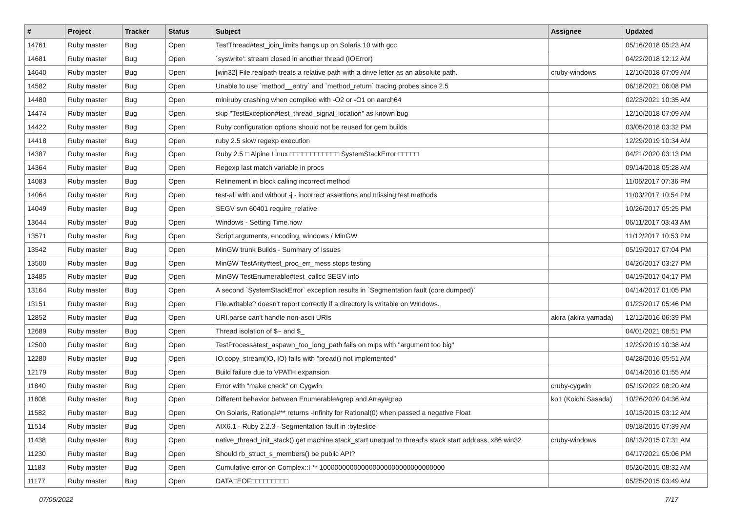| # | Project | Tracker | Status | Subject | Assignee | Updated |
| --- | --- | --- | --- | --- | --- | --- |
| 14761 | Ruby master | Bug | Open | TestThread#test_join_limits hangs up on Solaris 10 with gcc | | 05/16/2018 05:23 AM |
| 14681 | Ruby master | Bug | Open | `syswrite': stream closed in another thread (IOError) | | 04/22/2018 12:12 AM |
| 14640 | Ruby master | Bug | Open | [win32] File.realpath treats a relative path with a drive letter as an absolute path. | cruby-windows | 12/10/2018 07:09 AM |
| 14582 | Ruby master | Bug | Open | Unable to use `method__entry` and `method_return` tracing probes since 2.5 | | 06/18/2021 06:08 PM |
| 14480 | Ruby master | Bug | Open | miniruby crashing when compiled with -O2 or -O1 on aarch64 | | 02/23/2021 10:35 AM |
| 14474 | Ruby master | Bug | Open | skip "TestException#test_thread_signal_location" as known bug | | 12/10/2018 07:09 AM |
| 14422 | Ruby master | Bug | Open | Ruby configuration options should not be reused for gem builds | | 03/05/2018 03:32 PM |
| 14418 | Ruby master | Bug | Open | ruby 2.5 slow regexp execution | | 12/29/2019 10:34 AM |
| 14387 | Ruby master | Bug | Open | Ruby 2.5 □ Alpine Linux □□□□□□□□□□□□ SystemStackError □□□□□ | | 04/21/2020 03:13 PM |
| 14364 | Ruby master | Bug | Open | Regexp last match variable in procs | | 09/14/2018 05:28 AM |
| 14083 | Ruby master | Bug | Open | Refinement in block calling incorrect method | | 11/05/2017 07:36 PM |
| 14064 | Ruby master | Bug | Open | test-all with and without -j - incorrect assertions and missing test methods | | 11/03/2017 10:54 PM |
| 14049 | Ruby master | Bug | Open | SEGV svn 60401 require_relative | | 10/26/2017 05:25 PM |
| 13644 | Ruby master | Bug | Open | Windows - Setting Time.now | | 06/11/2017 03:43 AM |
| 13571 | Ruby master | Bug | Open | Script arguments, encoding, windows / MinGW | | 11/12/2017 10:53 PM |
| 13542 | Ruby master | Bug | Open | MinGW trunk Builds - Summary of Issues | | 05/19/2017 07:04 PM |
| 13500 | Ruby master | Bug | Open | MinGW TestArity#test_proc_err_mess stops testing | | 04/26/2017 03:27 PM |
| 13485 | Ruby master | Bug | Open | MinGW TestEnumerable#test_callcc SEGV info | | 04/19/2017 04:17 PM |
| 13164 | Ruby master | Bug | Open | A second `SystemStackError` exception results in `Segmentation fault (core dumped)` | | 04/14/2017 01:05 PM |
| 13151 | Ruby master | Bug | Open | File.writable? doesn't report correctly if a directory is writable on Windows. | | 01/23/2017 05:46 PM |
| 12852 | Ruby master | Bug | Open | URI.parse can't handle non-ascii URIs | akira (akira yamada) | 12/12/2016 06:39 PM |
| 12689 | Ruby master | Bug | Open | Thread isolation of $~ and $_ | | 04/01/2021 08:51 PM |
| 12500 | Ruby master | Bug | Open | TestProcess#test_aspawn_too_long_path fails on mips with "argument too big" | | 12/29/2019 10:38 AM |
| 12280 | Ruby master | Bug | Open | IO.copy_stream(IO, IO) fails with "pread() not implemented" | | 04/28/2016 05:51 AM |
| 12179 | Ruby master | Bug | Open | Build failure due to VPATH expansion | | 04/14/2016 01:55 AM |
| 11840 | Ruby master | Bug | Open | Error with "make check" on Cygwin | cruby-cygwin | 05/19/2022 08:20 AM |
| 11808 | Ruby master | Bug | Open | Different behavior between Enumerable#grep and Array#grep | ko1 (Koichi Sasada) | 10/26/2020 04:36 AM |
| 11582 | Ruby master | Bug | Open | On Solaris, Rational#** returns -Infinity for Rational(0) when passed a negative Float | | 10/13/2015 03:12 AM |
| 11514 | Ruby master | Bug | Open | AIX6.1 - Ruby 2.2.3 - Segmentation fault in :byteslice | | 09/18/2015 07:39 AM |
| 11438 | Ruby master | Bug | Open | native_thread_init_stack() get machine.stack_start unequal to thread's stack start address, x86 win32 | cruby-windows | 08/13/2015 07:31 AM |
| 11230 | Ruby master | Bug | Open | Should rb_struct_s_members() be public API? | | 04/17/2021 05:06 PM |
| 11183 | Ruby master | Bug | Open | Cumulative error on Complex::I ** 100000000000000000000000000000000 | | 05/26/2015 08:32 AM |
| 11177 | Ruby master | Bug | Open | DATA□EOF□□□□□□□□□ | | 05/25/2015 03:49 AM |
07/06/2022 7/17